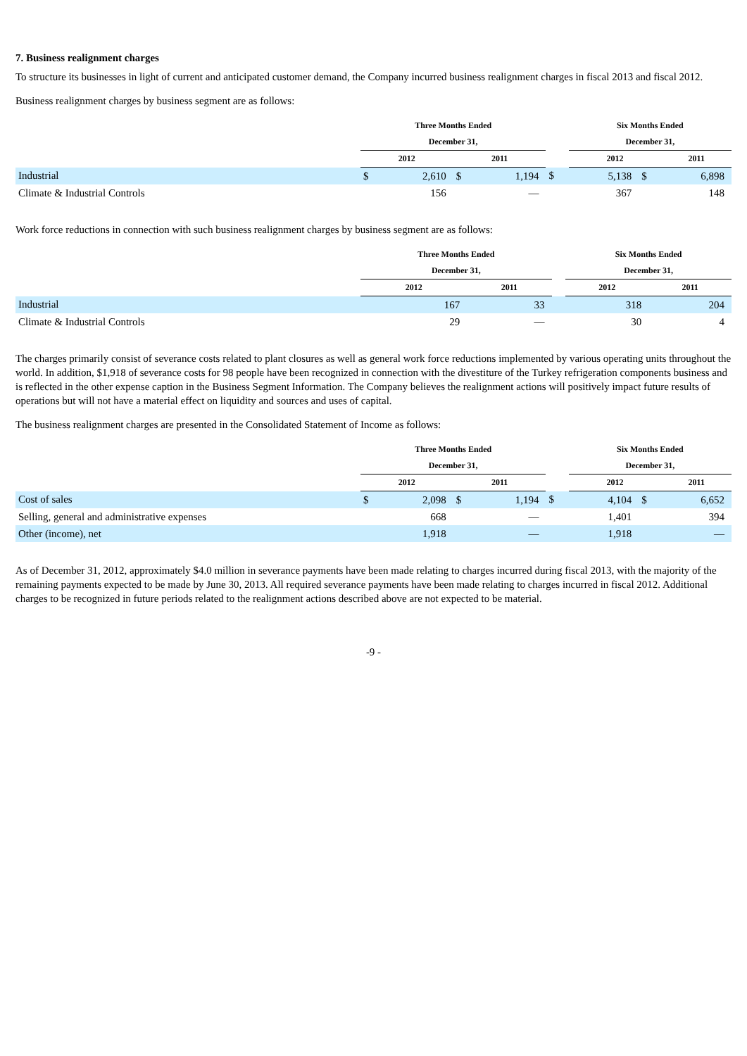7. Business realignment charges
To structure its businesses in light of current and anticipated customer demand, the Company incurred business realignment charges in fiscal 2013 and fiscal 2012.
Business realignment charges by business segment are as follows:
| | Three Months Ended | | | | | Six Months Ended | | |
| --- | --- | --- | --- | --- | --- | --- | --- | --- |
| | December 31, | | | | | December 31, | | |
| | 2012 | | 2011 | | | 2012 | | 2011 |
| Industrial | $ | 2,610 | $ | 1,194 | $ | 5,138 | $ | 6,898 |
| Climate & Industrial Controls | | 156 | | — | | 367 | | 148 |
Work force reductions in connection with such business realignment charges by business segment are as follows:
| | Three Months Ended | | | Six Months Ended | |
| --- | --- | --- | --- | --- | --- |
| | December 31, | | | December 31, | |
| | 2012 | 2011 | | 2012 | 2011 |
| Industrial | 167 | 33 | | 318 | 204 |
| Climate & Industrial Controls | 29 | — | | 30 | 4 |
The charges primarily consist of severance costs related to plant closures as well as general work force reductions implemented by various operating units throughout the world. In addition, $1,918 of severance costs for 98 people have been recognized in connection with the divestiture of the Turkey refrigeration components business and is reflected in the other expense caption in the Business Segment Information. The Company believes the realignment actions will positively impact future results of operations but will not have a material effect on liquidity and sources and uses of capital.
The business realignment charges are presented in the Consolidated Statement of Income as follows:
| | Three Months Ended | | | | | Six Months Ended | | |
| --- | --- | --- | --- | --- | --- | --- | --- | --- |
| | December 31, | | | | | December 31, | | |
| | 2012 | | 2011 | | | 2012 | | 2011 |
| Cost of sales | $ | 2,098 | $ | 1,194 | $ | 4,104 | $ | 6,652 |
| Selling, general and administrative expenses | | 668 | | — | | 1,401 | | 394 |
| Other (income), net | | 1,918 | | — | | 1,918 | | — |
As of December 31, 2012, approximately $4.0 million in severance payments have been made relating to charges incurred during fiscal 2013, with the majority of the remaining payments expected to be made by June 30, 2013. All required severance payments have been made relating to charges incurred in fiscal 2012. Additional charges to be recognized in future periods related to the realignment actions described above are not expected to be material.
-9 -